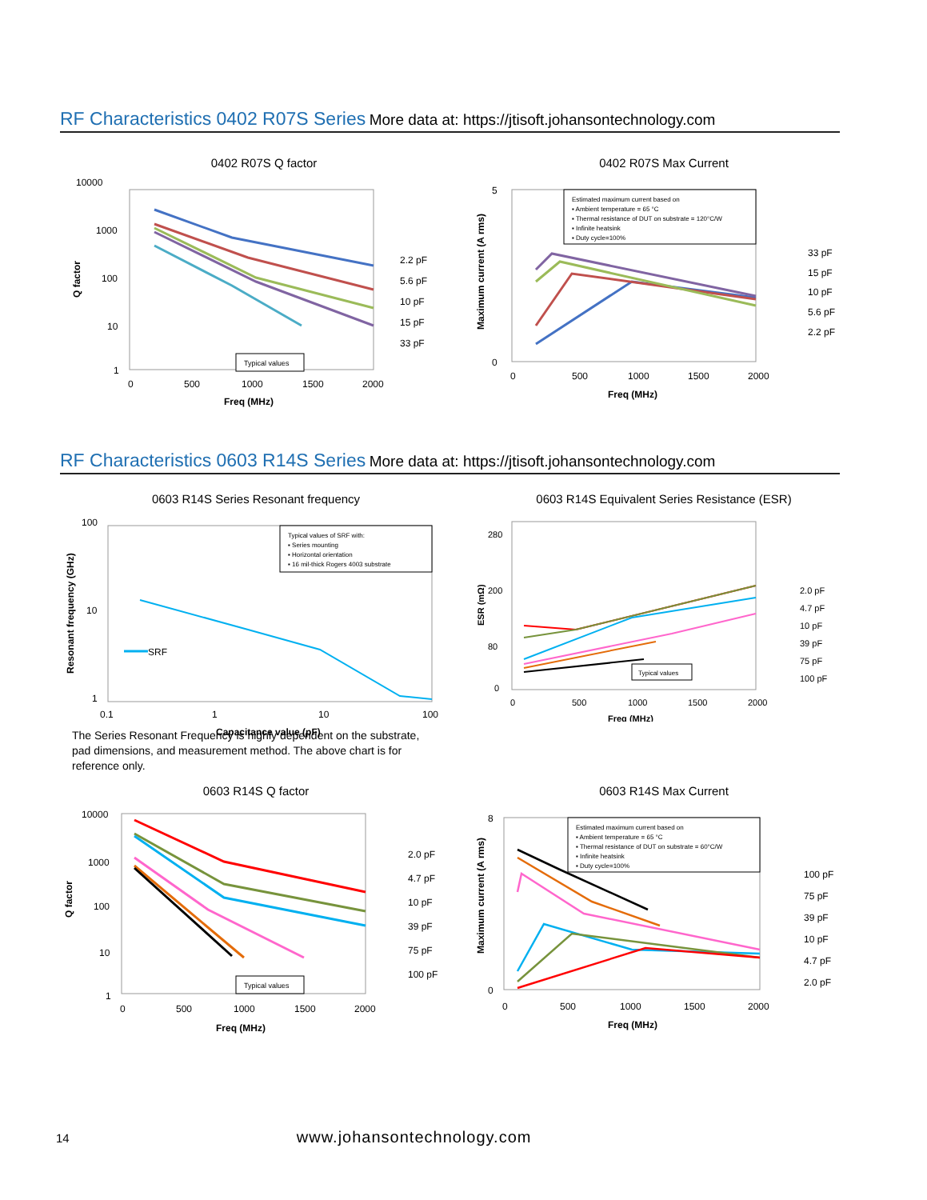RF Characteristics 0402 R07S Series More data at: https://jtisoft.johansontechnology.com
0402 R07S Q factor
10000
1000
100
10
1
0
500
1000
1500
2000
Freq (MHz)
Q factor
Typical values
2.2 pF
5.6 pF
10 pF
15 pF
33 pF
0402 R07S Max Current
Estimated maximum current based on
▪ Ambient temperature = 65 °C
▪ Thermal resistance of DUT on substrate = 120°C/W
▪ Infinite heatsink
▪ Duty cycle=100%
5
0
0
500
1000
1500
2000
Freq (MHz)
Maximum current (A rms)
33 pF
15 pF
10 pF
5.6 pF
2.2 pF
RF Characteristics 0603 R14S Series More data at: https://jtisoft.johansontechnology.com
0603 R14S Series Resonant frequency
Typical values of SRF with:
▪ Series mounting
▪ Horizontal orientation
▪ 16 mil-thick Rogers 4003 substrate
100
10
1
0.1
1
10
100
Capacitance value (pF)
Resonant frequency (GHz)
SRF
The Series Resonant Frequency is highly dependent on the substrate, pad dimensions, and measurement method. The above chart is for reference only.
0603 R14S Equivalent Series Resistance (ESR)
280
200
80
0
0
500
1000
1500
2000
Freq (MHz)
ESR (mΩ)
Typical values
2.0 pF
4.7 pF
10 pF
39 pF
75 pF
100 pF
0603 R14S Q factor
10000
1000
100
10
1
0
500
1000
1500
2000
Freq (MHz)
Q factor
Typical values
2.0 pF
4.7 pF
10 pF
39 pF
75 pF
100 pF
0603 R14S Max Current
Estimated maximum current based on
▪ Ambient temperature = 65 °C
▪ Thermal resistance of DUT on substrate = 60°C/W
▪ Infinite heatsink
▪ Duty cycle=100%
8
0
0
500
1000
1500
2000
Freq (MHz)
Maximum current (A rms)
100 pF
75 pF
39 pF
10 pF
4.7 pF
2.0 pF
14 www.johansontechnology.com